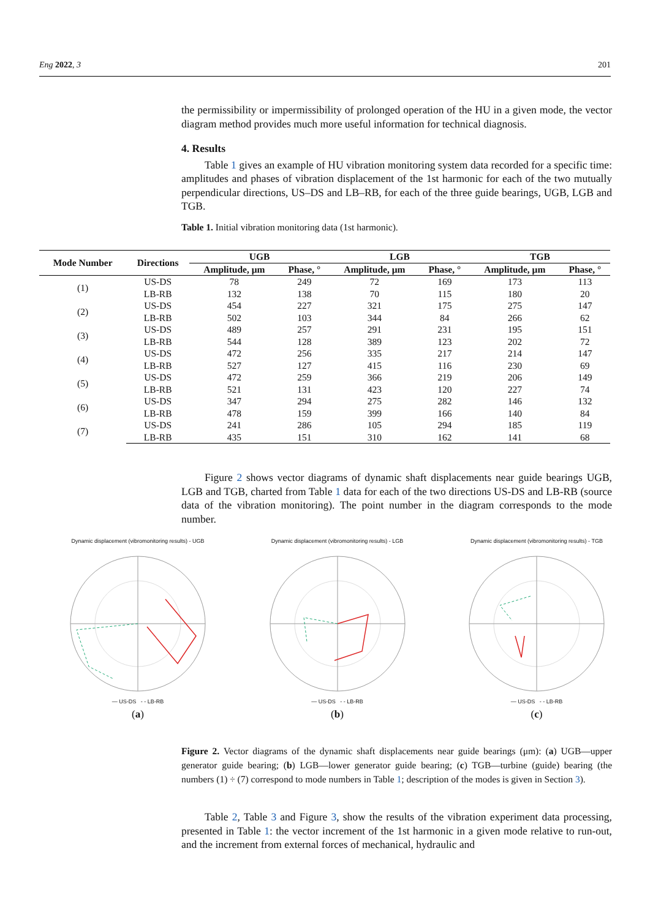Eng 2022, 3 201
the permissibility or impermissibility of prolonged operation of the HU in a given mode, the vector diagram method provides much more useful information for technical diagnosis.
4. Results
Table 1 gives an example of HU vibration monitoring system data recorded for a specific time: amplitudes and phases of vibration displacement of the 1st harmonic for each of the two mutually perpendicular directions, US–DS and LB–RB, for each of the three guide bearings, UGB, LGB and TGB.
Table 1. Initial vibration monitoring data (1st harmonic).
| Mode Number | Directions | UGB | | LGB | | TGB | |
| --- | --- | --- | --- | --- | --- | --- | --- |
| | | Amplitude, μm | Phase, ° | Amplitude, μm | Phase, ° | Amplitude, μm | Phase, ° |
| (1) | US-DS | 78 | 249 | 72 | 169 | 173 | 113 |
| | LB-RB | 132 | 138 | 70 | 115 | 180 | 20 |
| (2) | US-DS | 454 | 227 | 321 | 175 | 275 | 147 |
| | LB-RB | 502 | 103 | 344 | 84 | 266 | 62 |
| (3) | US-DS | 489 | 257 | 291 | 231 | 195 | 151 |
| | LB-RB | 544 | 128 | 389 | 123 | 202 | 72 |
| (4) | US-DS | 472 | 256 | 335 | 217 | 214 | 147 |
| | LB-RB | 527 | 127 | 415 | 116 | 230 | 69 |
| (5) | US-DS | 472 | 259 | 366 | 219 | 206 | 149 |
| | LB-RB | 521 | 131 | 423 | 120 | 227 | 74 |
| (6) | US-DS | 347 | 294 | 275 | 282 | 146 | 132 |
| | LB-RB | 478 | 159 | 399 | 166 | 140 | 84 |
| (7) | US-DS | 241 | 286 | 105 | 294 | 185 | 119 |
| | LB-RB | 435 | 151 | 310 | 162 | 141 | 68 |
Figure 2 shows vector diagrams of dynamic shaft displacements near guide bearings UGB, LGB and TGB, charted from Table 1 data for each of the two directions US-DS and LB-RB (source data of the vibration monitoring). The point number in the diagram corresponds to the mode number.
Dynamic displacement (vibromonitoring results) - UGB
— US-DS - - LB-RB
(a)
Dynamic displacement (vibromonitoring results) - LGB
— US-DS - - LB-RB
(b)
Dynamic displacement (vibromonitoring results) - TGB
— US-DS - - LB-RB
(c)
Figure 2. Vector diagrams of the dynamic shaft displacements near guide bearings (μm): (a) UGB—upper generator guide bearing; (b) LGB—lower generator guide bearing; (c) TGB—turbine (guide) bearing (the numbers (1) ÷ (7) correspond to mode numbers in Table 1; description of the modes is given in Section 3).
Table 2, Table 3 and Figure 3, show the results of the vibration experiment data processing, presented in Table 1: the vector increment of the 1st harmonic in a given mode relative to run-out, and the increment from external forces of mechanical, hydraulic and